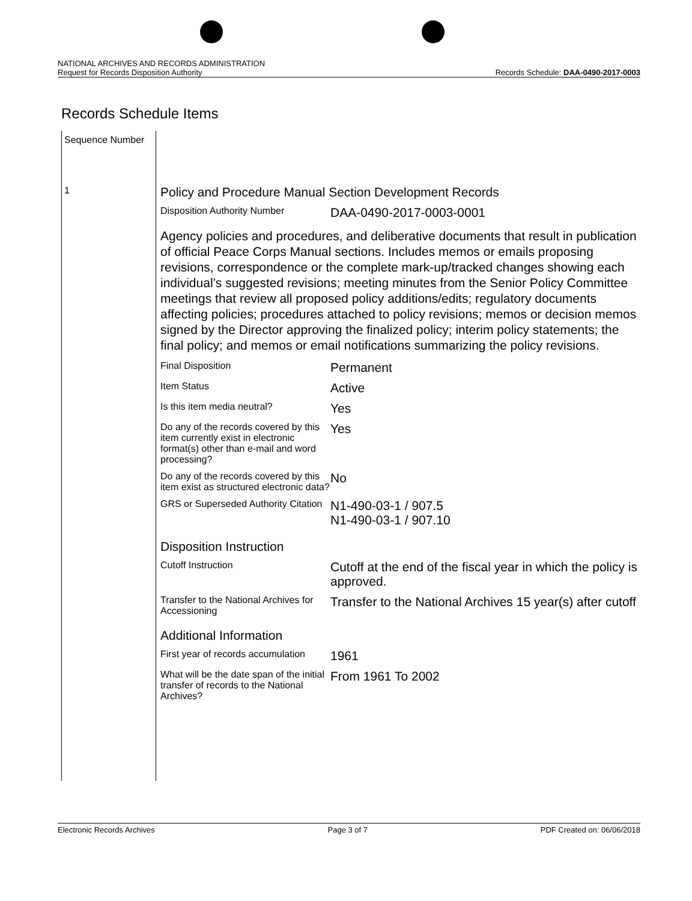NATIONAL ARCHIVES AND RECORDS ADMINISTRATION
Request for Records Disposition Authority Records Schedule: DAA-0490-2017-0003
Records Schedule Items
Sequence Number
1
Policy and Procedure Manual Section Development Records
| Disposition Authority Number | DAA-0490-2017-0003-0001 |
Agency policies and procedures, and deliberative documents that result in publication of official Peace Corps Manual sections. Includes memos or emails proposing revisions, correspondence or the complete mark-up/tracked changes showing each individual’s suggested revisions; meeting minutes from the Senior Policy Committee meetings that review all proposed policy additions/edits; regulatory documents affecting policies; procedures attached to policy revisions; memos or decision memos signed by the Director approving the finalized policy; interim policy statements; the final policy; and memos or email notifications summarizing the policy revisions.
| Final Disposition | Permanent |
| Item Status | Active |
| Is this item media neutral? | Yes |
| Do any of the records covered by this item currently exist in electronic format(s) other than e-mail and word processing? | Yes |
| Do any of the records covered by this item exist as structured electronic data? | No |
| GRS or Superseded Authority Citation | N1-490-03-1 / 907.5 N1-490-03-1 / 907.10 |
Disposition Instruction
| Cutoff Instruction | Cutoff at the end of the fiscal year in which the policy is approved. |
| Transfer to the National Archives for Accessioning | Transfer to the National Archives 15 year(s) after cutoff |
Additional Information
| First year of records accumulation | 1961 |
| What will be the date span of the initial transfer of records to the National Archives? | From 1961 To 2002 |
Electronic Records Archives Page 3 of 7 PDF Created on: 06/06/2018